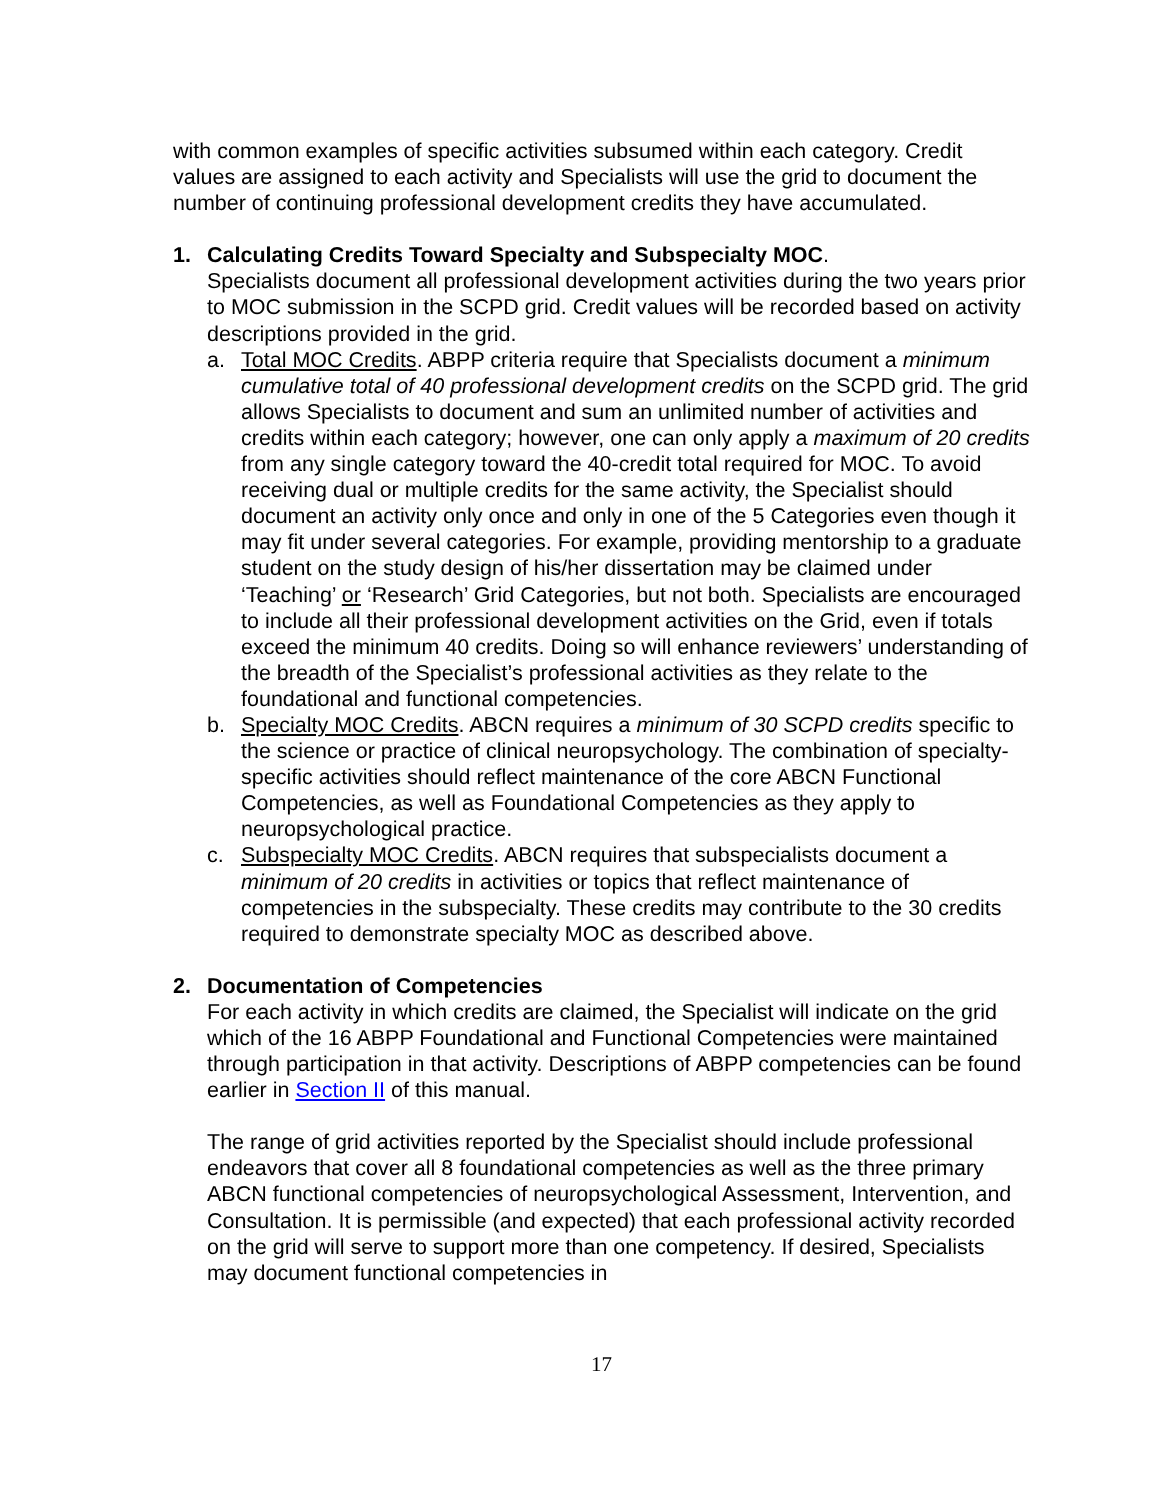with common examples of specific activities subsumed within each category. Credit values are assigned to each activity and Specialists will use the grid to document the number of continuing professional development credits they have accumulated.
1. Calculating Credits Toward Specialty and Subspecialty MOC.
Specialists document all professional development activities during the two years prior to MOC submission in the SCPD grid. Credit values will be recorded based on activity descriptions provided in the grid.
a. Total MOC Credits. ABPP criteria require that Specialists document a minimum cumulative total of 40 professional development credits on the SCPD grid. The grid allows Specialists to document and sum an unlimited number of activities and credits within each category; however, one can only apply a maximum of 20 credits from any single category toward the 40-credit total required for MOC. To avoid receiving dual or multiple credits for the same activity, the Specialist should document an activity only once and only in one of the 5 Categories even though it may fit under several categories. For example, providing mentorship to a graduate student on the study design of his/her dissertation may be claimed under ‘Teaching’ or ‘Research’ Grid Categories, but not both. Specialists are encouraged to include all their professional development activities on the Grid, even if totals exceed the minimum 40 credits. Doing so will enhance reviewers’ understanding of the breadth of the Specialist’s professional activities as they relate to the foundational and functional competencies.
b. Specialty MOC Credits. ABCN requires a minimum of 30 SCPD credits specific to the science or practice of clinical neuropsychology. The combination of specialty-specific activities should reflect maintenance of the core ABCN Functional Competencies, as well as Foundational Competencies as they apply to neuropsychological practice.
c. Subspecialty MOC Credits. ABCN requires that subspecialists document a minimum of 20 credits in activities or topics that reflect maintenance of competencies in the subspecialty. These credits may contribute to the 30 credits required to demonstrate specialty MOC as described above.
2. Documentation of Competencies
For each activity in which credits are claimed, the Specialist will indicate on the grid which of the 16 ABPP Foundational and Functional Competencies were maintained through participation in that activity. Descriptions of ABPP competencies can be found earlier in Section II of this manual.
The range of grid activities reported by the Specialist should include professional endeavors that cover all 8 foundational competencies as well as the three primary ABCN functional competencies of neuropsychological Assessment, Intervention, and Consultation. It is permissible (and expected) that each professional activity recorded on the grid will serve to support more than one competency. If desired, Specialists may document functional competencies in
17